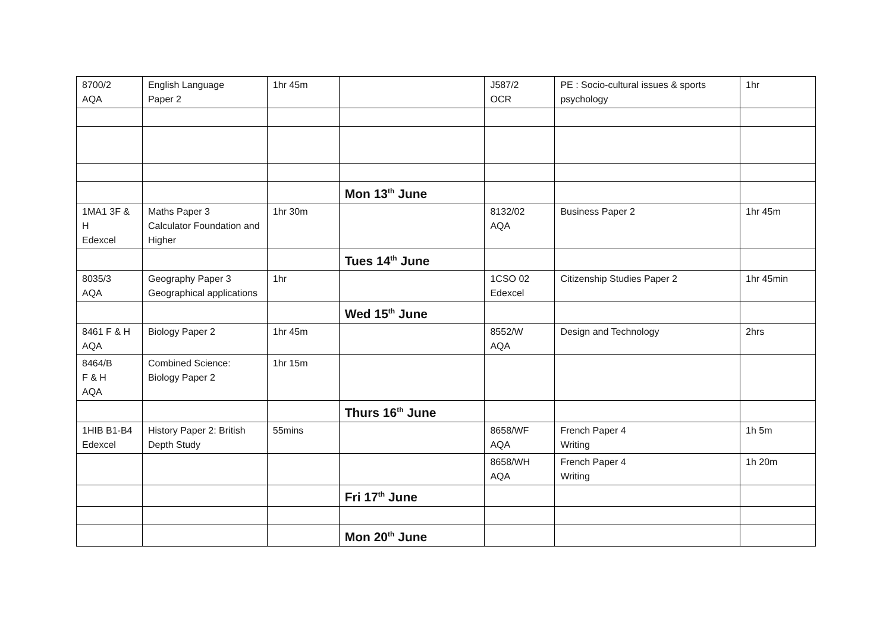| 8700/2 AQA | English Language Paper 2 | 1hr 45m | | J587/2 OCR | PE : Socio-cultural issues & sports psychology | 1hr |
| | | | Mon 13<sup>th</sup> June | | | |
| 1MA1 3F & H Edexcel | Maths Paper 3 Calculator Foundation and Higher | 1hr 30m | | 8132/02 AQA | Business Paper 2 | 1hr 45m |
| | | | Tues 14<sup>th</sup> June | | | |
| 8035/3 AQA | Geography Paper 3 Geographical applications | 1hr | | 1CSO 02 Edexcel | Citizenship Studies Paper 2 | 1hr 45min |
| | | | Wed 15<sup>th</sup> June | | | |
| 8461 F & H AQA | Biology Paper 2 | 1hr 45m | | 8552/W AQA | Design and Technology | 2hrs |
| 8464/B F & H AQA | Combined Science: Biology Paper 2 | 1hr 15m | | | | |
| | | | Thurs 16<sup>th</sup> June | | | |
| 1HIB B1-B4 Edexcel | History Paper 2: British Depth Study | 55mins | | 8658/WF AQA | French Paper 4 Writing | 1h 5m |
| | | | | 8658/WH AQA | French Paper 4 Writing | 1h 20m |
| | | | Fri 17<sup>th</sup> June | | | |
| | | | Mon 20<sup>th</sup> June | | | |